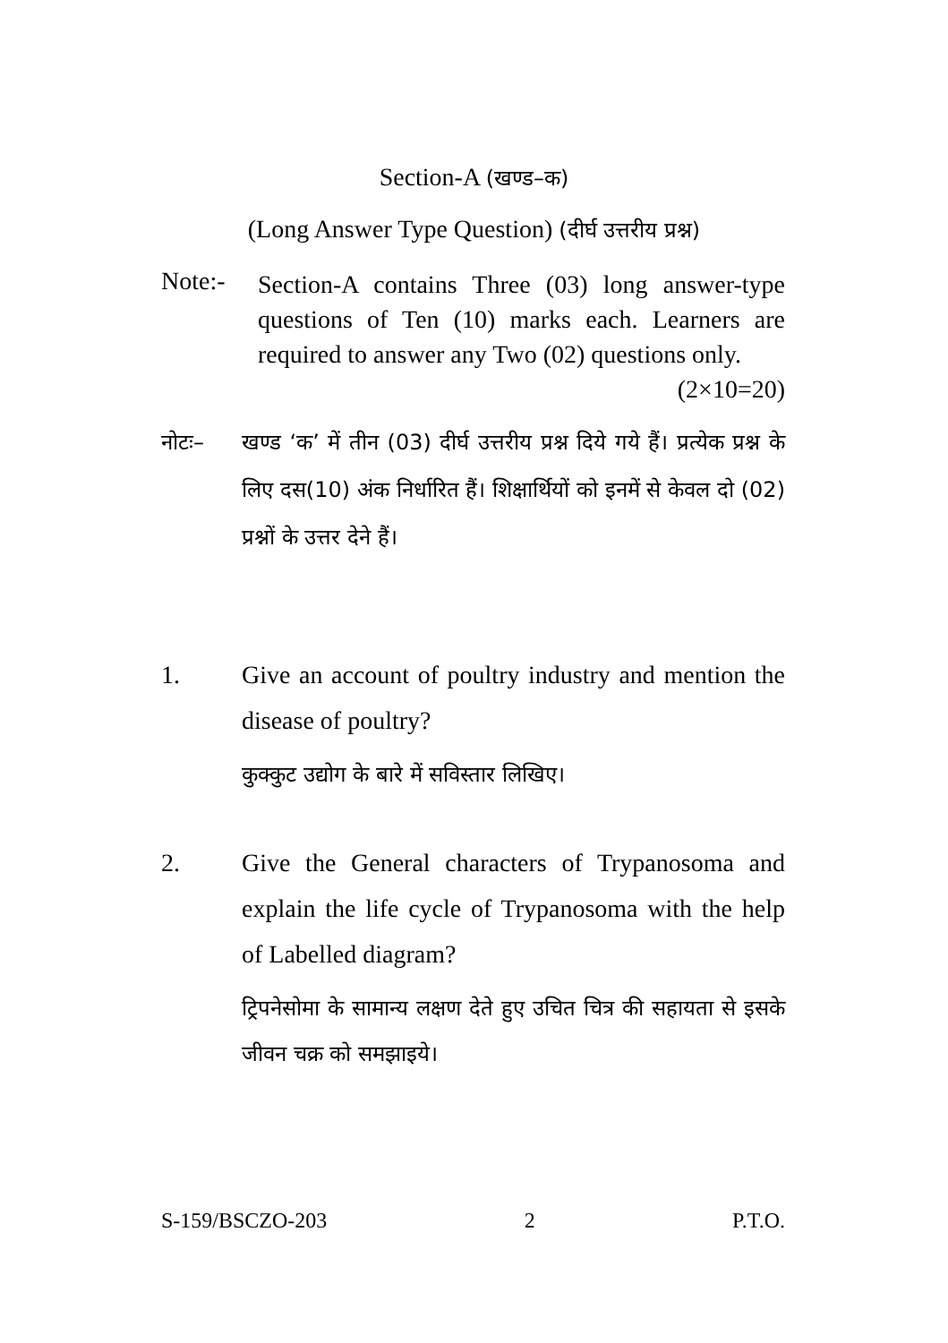Section-A (खण्ड–क)
(Long Answer Type Question) (दीर्घ उत्तरीय प्रश्न)
Note:-
Section-A contains Three (03) long answer-type questions of Ten (10) marks each. Learners are required to answer any Two (02) questions only. (2×10=20)
नोटः– खण्ड ‘क’ में तीन (03) दीर्घ उत्तरीय प्रश्न दिये गये हैं। प्रत्येक प्रश्न के लिए दस(10) अंक निर्धारित हैं। शिक्षार्थियों को इनमें से केवल दो (02) प्रश्नों के उत्तर देने हैं।
1. Give an account of poultry industry and mention the disease of poultry?
कुक्कुट उद्योग के बारे में सविस्तार लिखिए।
2. Give the General characters of Trypanosoma and explain the life cycle of Trypanosoma with the help of Labelled diagram?
ट्रिपनेसोमा के सामान्य लक्षण देते हुए उचित चित्र की सहायता से इसके जीवन चक्र को समझाइये।
S-159/BSCZO-203 2 P.T.O.